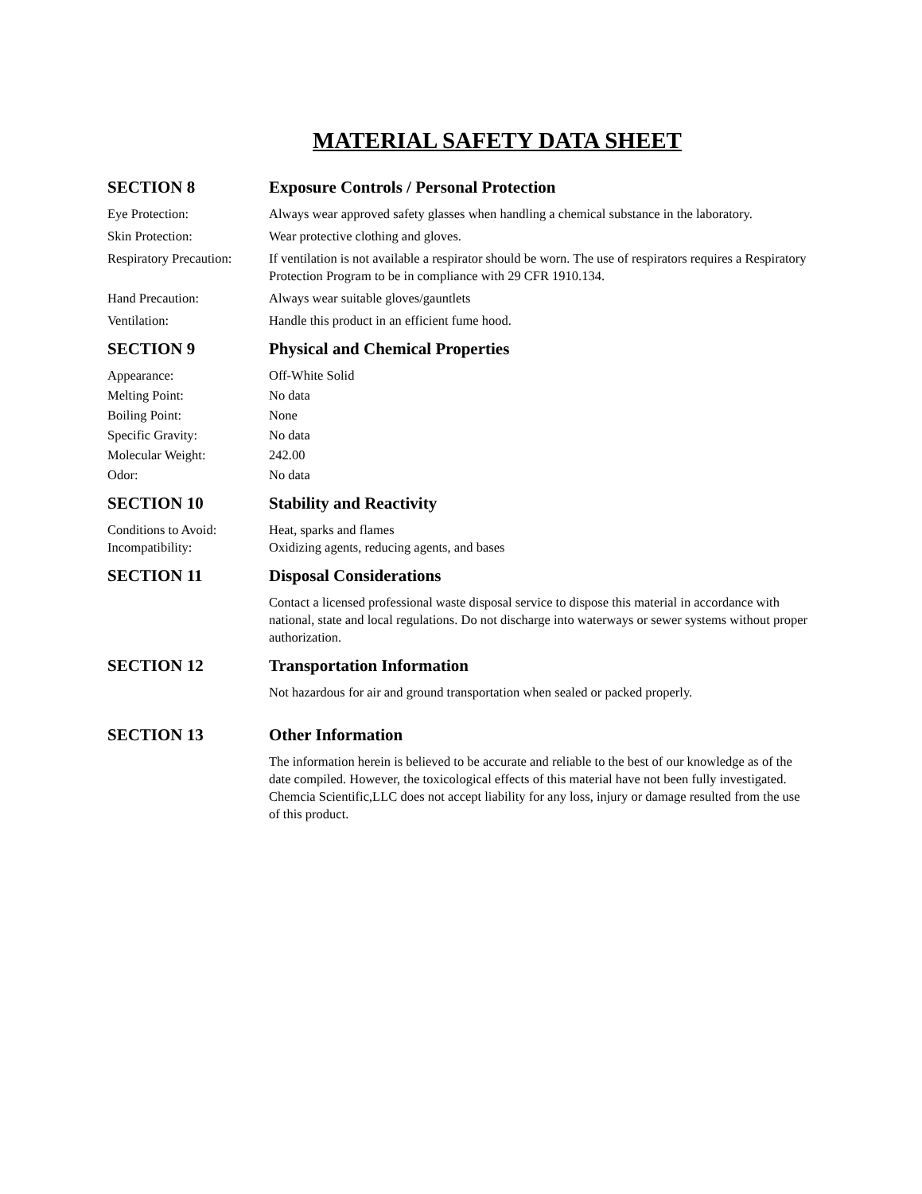MATERIAL SAFETY DATA SHEET
SECTION 8 Exposure Controls / Personal Protection
Eye Protection: Always wear approved safety glasses when handling a chemical substance in the laboratory.
Skin Protection: Wear protective clothing and gloves.
Respiratory Precaution:
If ventilation is not available a respirator should be worn. The use of respirators requires a Respiratory Protection Program to be in compliance with 29 CFR 1910.134.
Hand Precaution: Always wear suitable gloves/gauntlets
Ventilation: Handle this product in an efficient fume hood.
SECTION 9 Physical and Chemical Properties
Appearance: Off-White Solid
Melting Point: No data
Boiling Point: None
Specific Gravity: No data
Molecular Weight: 242.00
Odor: No data
SECTION 10 Stability and Reactivity
Conditions to Avoid: Heat, sparks and flames
Incompatibility: Oxidizing agents, reducing agents, and bases
SECTION 11 Disposal Considerations
Contact a licensed professional waste disposal service to dispose this material in accordance with national, state and local regulations. Do not discharge into waterways or sewer systems without proper authorization.
SECTION 12 Transportation Information
Not hazardous for air and ground transportation when sealed or packed properly.
SECTION 13 Other Information
The information herein is believed to be accurate and reliable to the best of our knowledge as of the date compiled. However, the toxicological effects of this material have not been fully investigated. Chemcia Scientific,LLC does not accept liability for any loss, injury or damage resulted from the use of this product.